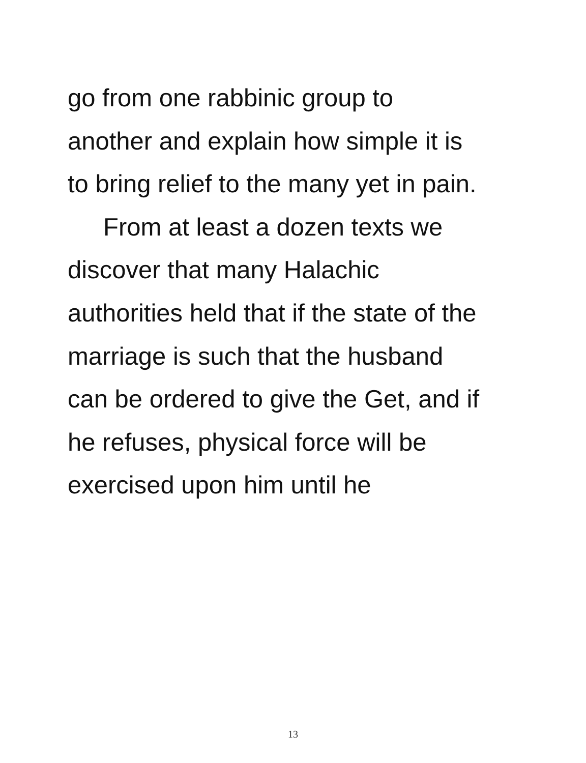go from one rabbinic group to
another and explain how simple it is
to bring relief to the many yet in pain.
From at least a dozen texts we
discover that many Halachic
authorities held that if the state of the
marriage is such that the husband
can be ordered to give the Get, and if
he refuses, physical force will be
exercised upon him until he
13